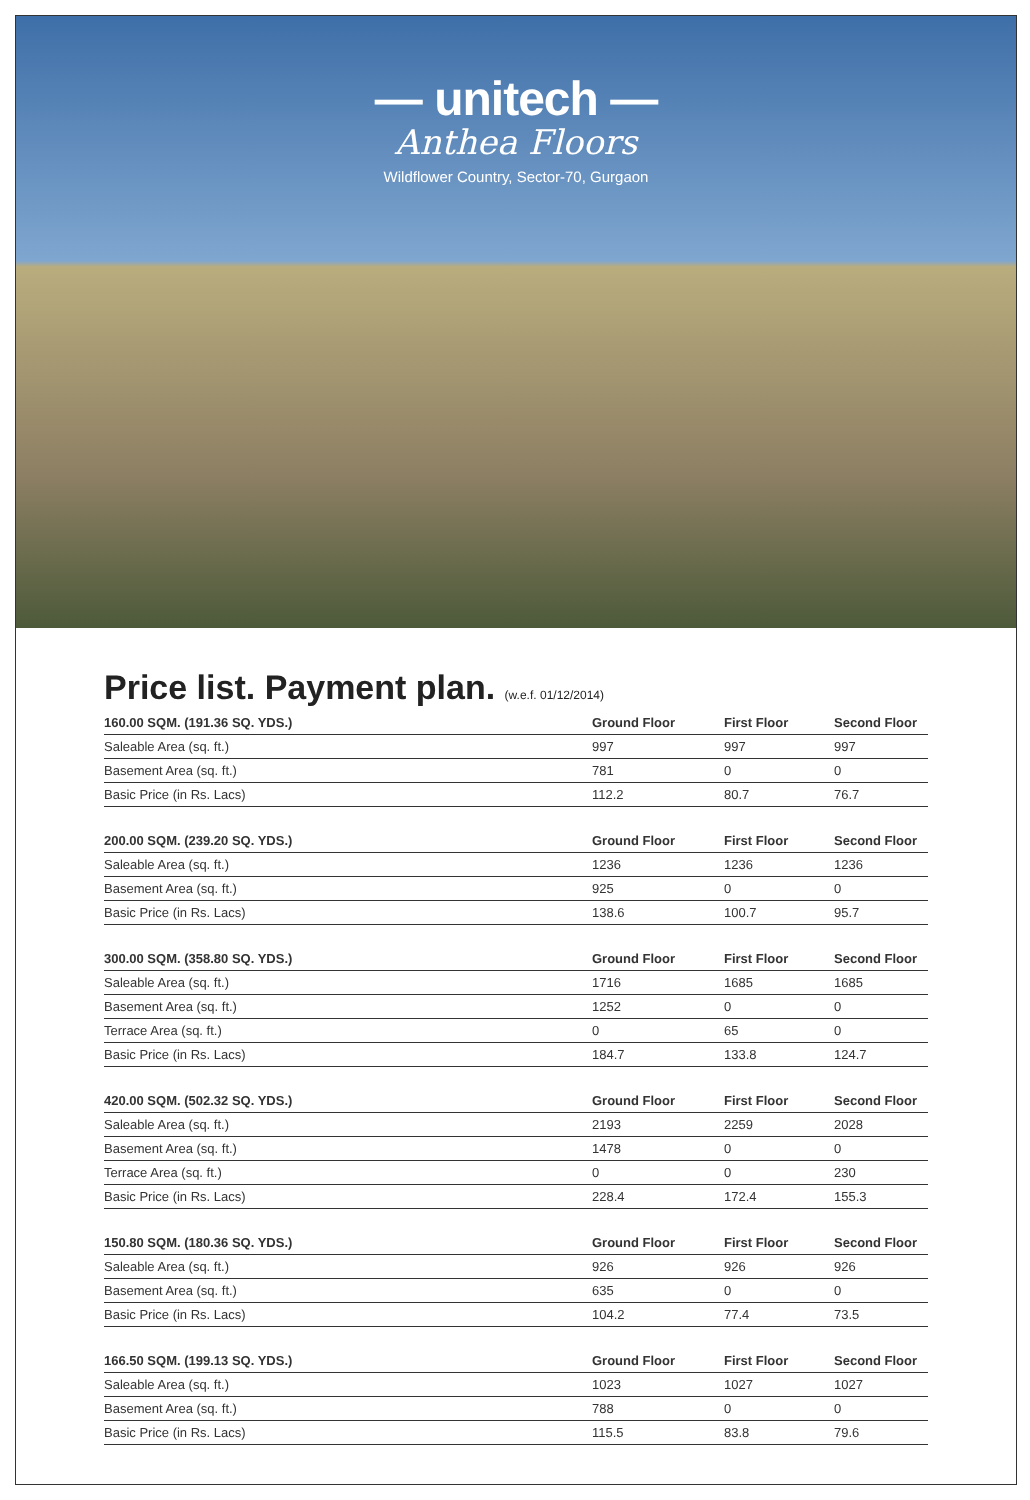— unitech —
Anthea Floors
Wildflower Country, Sector-70, Gurgaon
Price list. Payment plan. (w.e.f. 01/12/2014)
| 160.00 SQM. (191.36 SQ. YDS.) | Ground Floor | First Floor | Second Floor |
| --- | --- | --- | --- |
| Saleable Area (sq. ft.) | 997 | 997 | 997 |
| Basement Area (sq. ft.) | 781 | 0 | 0 |
| Basic Price (in Rs. Lacs) | 112.2 | 80.7 | 76.7 |
| 200.00 SQM. (239.20 SQ. YDS.) | Ground Floor | First Floor | Second Floor |
| --- | --- | --- | --- |
| Saleable Area (sq. ft.) | 1236 | 1236 | 1236 |
| Basement Area (sq. ft.) | 925 | 0 | 0 |
| Basic Price (in Rs. Lacs) | 138.6 | 100.7 | 95.7 |
| 300.00 SQM. (358.80 SQ. YDS.) | Ground Floor | First Floor | Second Floor |
| --- | --- | --- | --- |
| Saleable Area (sq. ft.) | 1716 | 1685 | 1685 |
| Basement Area (sq. ft.) | 1252 | 0 | 0 |
| Terrace Area (sq. ft.) | 0 | 65 | 0 |
| Basic Price (in Rs. Lacs) | 184.7 | 133.8 | 124.7 |
| 420.00 SQM. (502.32 SQ. YDS.) | Ground Floor | First Floor | Second Floor |
| --- | --- | --- | --- |
| Saleable Area (sq. ft.) | 2193 | 2259 | 2028 |
| Basement Area (sq. ft.) | 1478 | 0 | 0 |
| Terrace Area (sq. ft.) | 0 | 0 | 230 |
| Basic Price (in Rs. Lacs) | 228.4 | 172.4 | 155.3 |
| 150.80 SQM. (180.36 SQ. YDS.) | Ground Floor | First Floor | Second Floor |
| --- | --- | --- | --- |
| Saleable Area (sq. ft.) | 926 | 926 | 926 |
| Basement Area (sq. ft.) | 635 | 0 | 0 |
| Basic Price (in Rs. Lacs) | 104.2 | 77.4 | 73.5 |
| 166.50 SQM. (199.13 SQ. YDS.) | Ground Floor | First Floor | Second Floor |
| --- | --- | --- | --- |
| Saleable Area (sq. ft.) | 1023 | 1027 | 1027 |
| Basement Area (sq. ft.) | 788 | 0 | 0 |
| Basic Price (in Rs. Lacs) | 115.5 | 83.8 | 79.6 |